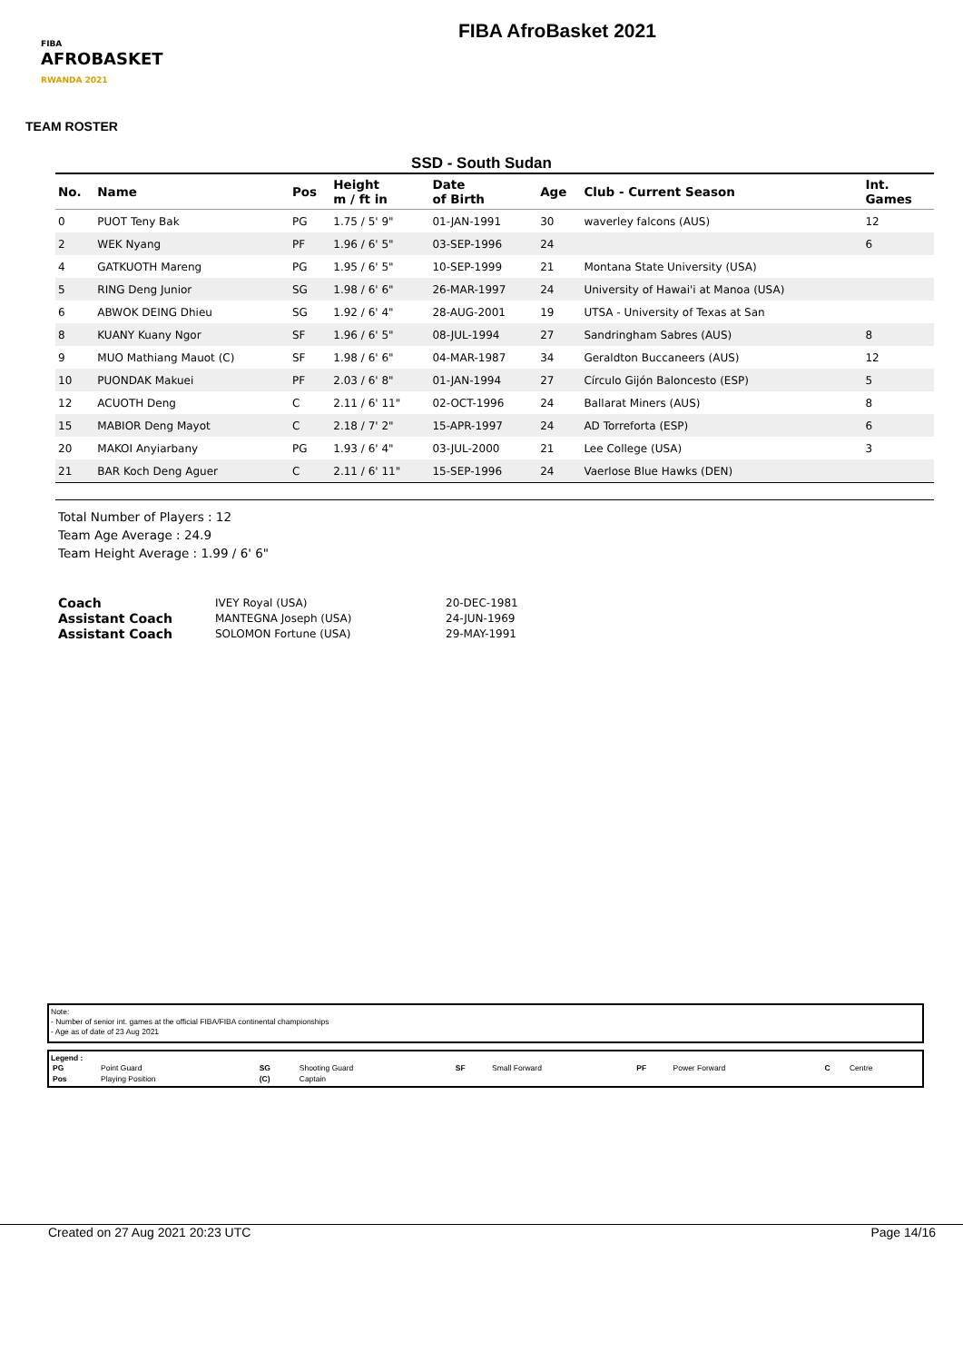FIBA
AFROBASKET
RWANDA 2021
FIBA AfroBasket 2021
TEAM ROSTER
SSD - South Sudan
| No. | Name | Pos | Height m / ft in | Date of Birth | Age | Club - Current Season | Int. Games |
| --- | --- | --- | --- | --- | --- | --- | --- |
| 0 | PUOT Teny Bak | PG | 1.75 / 5' 9" | 01-JAN-1991 | 30 | waverley falcons (AUS) | 12 |
| 2 | WEK Nyang | PF | 1.96 / 6' 5" | 03-SEP-1996 | 24 | | 6 |
| 4 | GATKUOTH Mareng | PG | 1.95 / 6' 5" | 10-SEP-1999 | 21 | Montana State University (USA) | |
| 5 | RING Deng Junior | SG | 1.98 / 6' 6" | 26-MAR-1997 | 24 | University of Hawai'i at Manoa (USA) | |
| 6 | ABWOK DEING Dhieu | SG | 1.92 / 6' 4" | 28-AUG-2001 | 19 | UTSA - University of Texas at San | |
| 8 | KUANY Kuany Ngor | SF | 1.96 / 6' 5" | 08-JUL-1994 | 27 | Sandringham Sabres (AUS) | 8 |
| 9 | MUO Mathiang Mauot (C) | SF | 1.98 / 6' 6" | 04-MAR-1987 | 34 | Geraldton Buccaneers (AUS) | 12 |
| 10 | PUONDAK Makuei | PF | 2.03 / 6' 8" | 01-JAN-1994 | 27 | Círculo Gijón Baloncesto (ESP) | 5 |
| 12 | ACUOTH Deng | C | 2.11 / 6' 11" | 02-OCT-1996 | 24 | Ballarat Miners (AUS) | 8 |
| 15 | MABIOR Deng Mayot | C | 2.18 / 7' 2" | 15-APR-1997 | 24 | AD Torreforta (ESP) | 6 |
| 20 | MAKOI Anyiarbany | PG | 1.93 / 6' 4" | 03-JUL-2000 | 21 | Lee College (USA) | 3 |
| 21 | BAR Koch Deng Aguer | C | 2.11 / 6' 11" | 15-SEP-1996 | 24 | Vaerlose Blue Hawks (DEN) | |
Total Number of Players : 12
Team Age Average : 24.9
Team Height Average : 1.99 / 6' 6"
| Coach | IVEY Royal (USA) | 20-DEC-1981 |
| Assistant Coach | MANTEGNA Joseph (USA) | 24-JUN-1969 |
| Assistant Coach | SOLOMON Fortune (USA) | 29-MAY-1991 |
Note:
- Number of senior int. games at the official FIBA/FIBA continental championships
- Age as of date of 23 Aug 2021
Legend :
| PG | Point Guard | SG | Shooting Guard | SF | Small Forward | PF | Power Forward | C | Centre |
| Pos | Playing Position | (C) | Captain | | | | | | |
Created on 27 Aug 2021 20:23 UTC Page 14/16